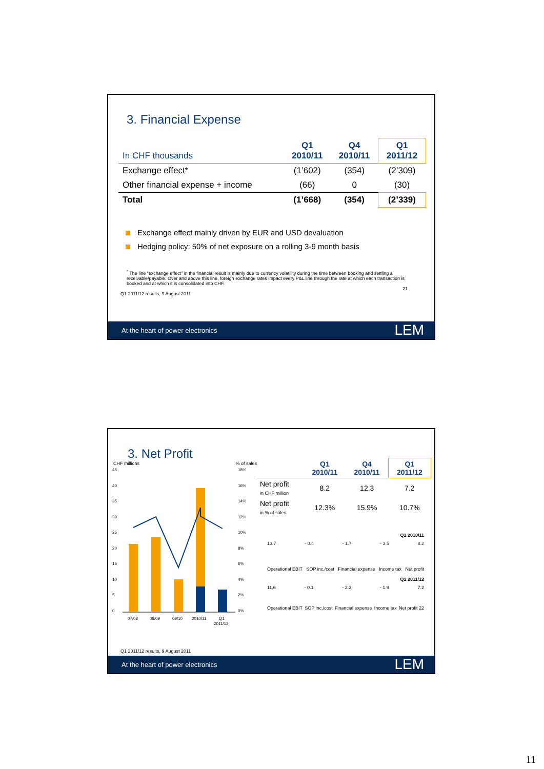3. Financial Expense
| In CHF thousands | Q1 2010/11 | Q4 2010/11 | Q1 2011/12 |
| Exchange effect* | (1’602) | (354) | (2’309) |
| Other financial expense + income | (66) | 0 | (30) |
| Total | (1’668) | (354) | (2’339) |
Exchange effect mainly driven by EUR and USD devaluation
Hedging policy: 50% of net exposure on a rolling 3-9 month basis
<sup>*</sup> The line “exchange effect” in the financial result is mainly due to currency volatility during the time between booking and settling a receivable/payable. Over and above this line, foreign exchange rates impact every P&L line through the rate at which each transaction is booked and at which it is consolidated into CHF.
21
Q1 2011/12 results, 9 August 2011
At the heart of power electronics LEM
3. Net Profit
CHF millions% of sales
45
40
35
30
25
20
15
10
5
0
18%
16%
14%
12%
10%
8%
6%
4%
2%
0%
07/08
08/09
09/10
2010/11
Q1
2011/12
| | Q1 2010/11 | Q4 2010/11 | Q1 2011/12 |
| Net profit in CHF million | 8.2 | 12.3 | 7.2 |
| Net profit in % of sales | 12.3% | 15.9% | 10.7% |
Q1 2010/11
13.7 - 0.4 - 1.7 - 3.5 8.2
Operational EBIT SOP inc./cost Financial expense Income tax Net profit
Q1 2011/12
11.6 - 0.1 - 2.3 - 1.9 7.2
Operational EBIT SOP inc./cost Financial expense Income tax Net profit 22
Q1 2011/12 results, 9 August 2011
At the heart of power electronics LEM
11